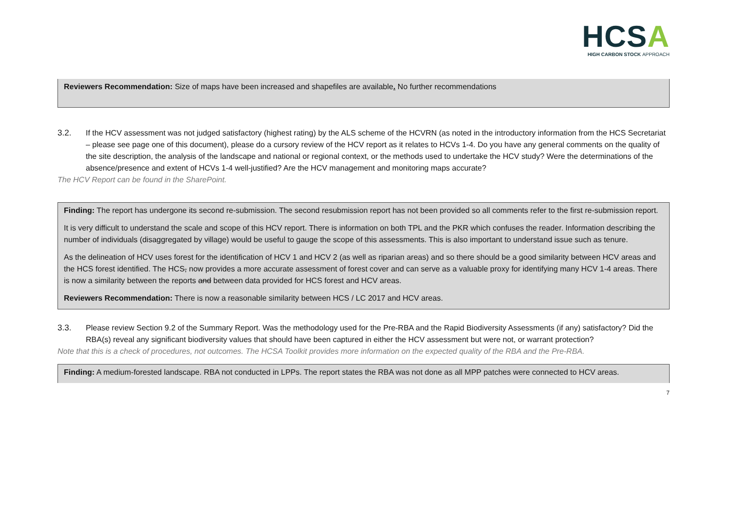HCSA
HIGH CARBON STOCK APPROACH
Reviewers Recommendation: Size of maps have been increased and shapefiles are available. No further recommendations
3.2. If the HCV assessment was not judged satisfactory (highest rating) by the ALS scheme of the HCVRN (as noted in the introductory information from the HCS Secretariat – please see page one of this document), please do a cursory review of the HCV report as it relates to HCVs 1-4. Do you have any general comments on the quality of the site description, the analysis of the landscape and national or regional context, or the methods used to undertake the HCV study? Were the determinations of the absence/presence and extent of HCVs 1-4 well-justified? Are the HCV management and monitoring maps accurate?
The HCV Report can be found in the SharePoint.
Finding: The report has undergone its second re-submission. The second resubmission report has not been provided so all comments refer to the first re-submission report.
It is very difficult to understand the scale and scope of this HCV report. There is information on both TPL and the PKR which confuses the reader. Information describing the number of individuals (disaggregated by village) would be useful to gauge the scope of this assessments. This is also important to understand issue such as tenure.
As the delineation of HCV uses forest for the identification of HCV 1 and HCV 2 (as well as riparian areas) and so there should be a good similarity between HCV areas and the HCS forest identified. The HCS, now provides a more accurate assessment of forest cover and can serve as a valuable proxy for identifying many HCV 1-4 areas. There is now a similarity between the reports and between data provided for HCS forest and HCV areas.
Reviewers Recommendation: There is now a reasonable similarity between HCS / LC 2017 and HCV areas.
3.3. Please review Section 9.2 of the Summary Report. Was the methodology used for the Pre-RBA and the Rapid Biodiversity Assessments (if any) satisfactory? Did the RBA(s) reveal any significant biodiversity values that should have been captured in either the HCV assessment but were not, or warrant protection?
Note that this is a check of procedures, not outcomes. The HCSA Toolkit provides more information on the expected quality of the RBA and the Pre-RBA.
Finding: A medium-forested landscape. RBA not conducted in LPPs. The report states the RBA was not done as all MPP patches were connected to HCV areas.
7